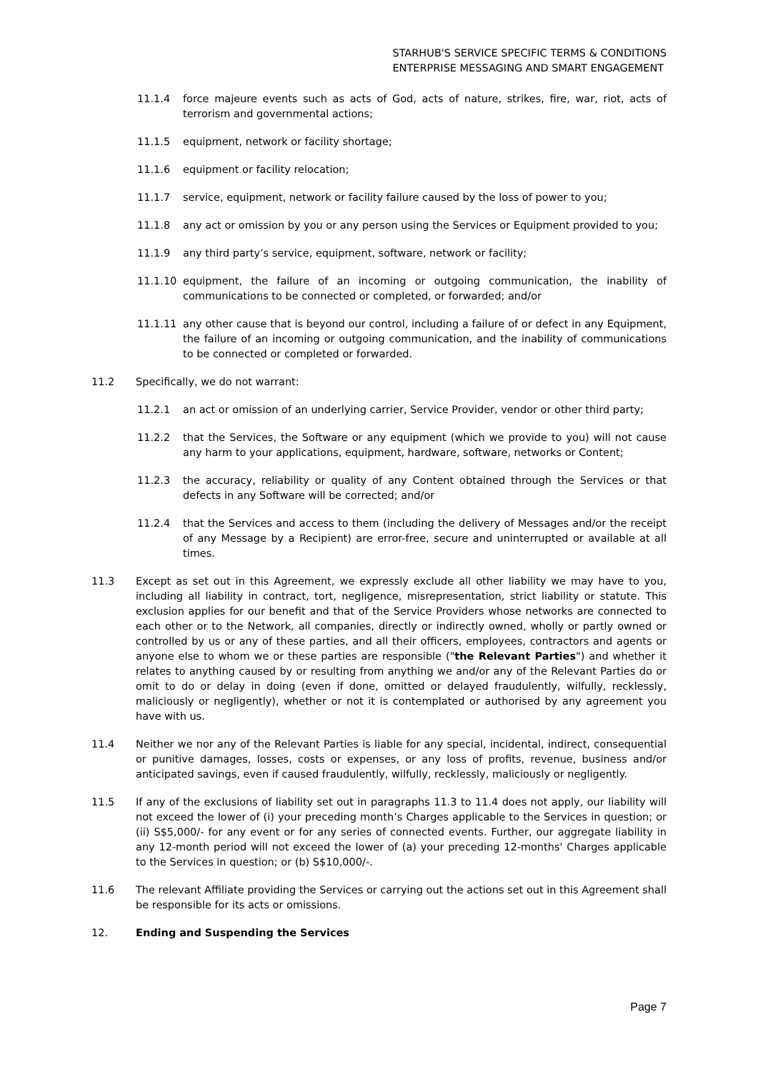STARHUB'S SERVICE SPECIFIC TERMS & CONDITIONS
ENTERPRISE MESSAGING AND SMART ENGAGEMENT
11.1.4 force majeure events such as acts of God, acts of nature, strikes, fire, war, riot, acts of terrorism and governmental actions;
11.1.5 equipment, network or facility shortage;
11.1.6 equipment or facility relocation;
11.1.7 service, equipment, network or facility failure caused by the loss of power to you;
11.1.8 any act or omission by you or any person using the Services or Equipment provided to you;
11.1.9 any third party’s service, equipment, software, network or facility;
11.1.10 equipment, the failure of an incoming or outgoing communication, the inability of communications to be connected or completed, or forwarded; and/or
11.1.11 any other cause that is beyond our control, including a failure of or defect in any Equipment, the failure of an incoming or outgoing communication, and the inability of communications to be connected or completed or forwarded.
11.2 Specifically, we do not warrant:
11.2.1 an act or omission of an underlying carrier, Service Provider, vendor or other third party;
11.2.2 that the Services, the Software or any equipment (which we provide to you) will not cause any harm to your applications, equipment, hardware, software, networks or Content;
11.2.3 the accuracy, reliability or quality of any Content obtained through the Services or that defects in any Software will be corrected; and/or
11.2.4 that the Services and access to them (including the delivery of Messages and/or the receipt of any Message by a Recipient) are error-free, secure and uninterrupted or available at all times.
11.3 Except as set out in this Agreement, we expressly exclude all other liability we may have to you, including all liability in contract, tort, negligence, misrepresentation, strict liability or statute. This exclusion applies for our benefit and that of the Service Providers whose networks are connected to each other or to the Network, all companies, directly or indirectly owned, wholly or partly owned or controlled by us or any of these parties, and all their officers, employees, contractors and agents or anyone else to whom we or these parties are responsible ("the Relevant Parties") and whether it relates to anything caused by or resulting from anything we and/or any of the Relevant Parties do or omit to do or delay in doing (even if done, omitted or delayed fraudulently, wilfully, recklessly, maliciously or negligently), whether or not it is contemplated or authorised by any agreement you have with us.
11.4 Neither we nor any of the Relevant Parties is liable for any special, incidental, indirect, consequential or punitive damages, losses, costs or expenses, or any loss of profits, revenue, business and/or anticipated savings, even if caused fraudulently, wilfully, recklessly, maliciously or negligently.
11.5 If any of the exclusions of liability set out in paragraphs 11.3 to 11.4 does not apply, our liability will not exceed the lower of (i) your preceding month’s Charges applicable to the Services in question; or (ii) S$5,000/- for any event or for any series of connected events. Further, our aggregate liability in any 12-month period will not exceed the lower of (a) your preceding 12-months' Charges applicable to the Services in question; or (b) S$10,000/-.
11.6 The relevant Affiliate providing the Services or carrying out the actions set out in this Agreement shall be responsible for its acts or omissions.
12. Ending and Suspending the Services
Page 7